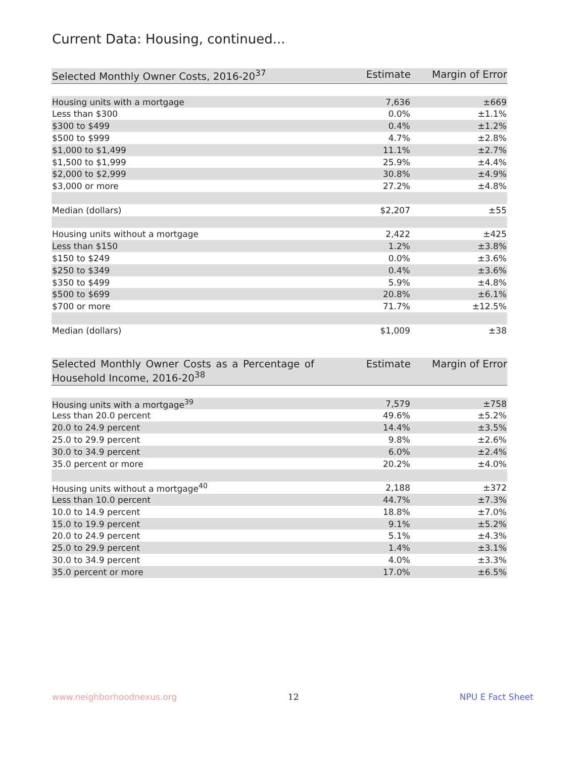Current Data: Housing, continued...
| Selected Monthly Owner Costs, 2016-20<sup>37</sup> | Estimate | Margin of Error |
| --- | --- | --- |
| Housing units with a mortgage | 7,636 | ±669 |
| Less than $300 | 0.0% | ±1.1% |
| $300 to $499 | 0.4% | ±1.2% |
| $500 to $999 | 4.7% | ±2.8% |
| $1,000 to $1,499 | 11.1% | ±2.7% |
| $1,500 to $1,999 | 25.9% | ±4.4% |
| $2,000 to $2,999 | 30.8% | ±4.9% |
| $3,000 or more | 27.2% | ±4.8% |
| Median (dollars) | $2,207 | ±55 |
| Housing units without a mortgage | 2,422 | ±425 |
| Less than $150 | 1.2% | ±3.8% |
| $150 to $249 | 0.0% | ±3.6% |
| $250 to $349 | 0.4% | ±3.6% |
| $350 to $499 | 5.9% | ±4.8% |
| $500 to $699 | 20.8% | ±6.1% |
| $700 or more | 71.7% | ±12.5% |
| Median (dollars) | $1,009 | ±38 |
| Selected Monthly Owner Costs as a Percentage of Household Income, 2016-20<sup>38</sup> | Estimate | Margin of Error |
| --- | --- | --- |
| Housing units with a mortgage<sup>39</sup> | 7,579 | ±758 |
| Less than 20.0 percent | 49.6% | ±5.2% |
| 20.0 to 24.9 percent | 14.4% | ±3.5% |
| 25.0 to 29.9 percent | 9.8% | ±2.6% |
| 30.0 to 34.9 percent | 6.0% | ±2.4% |
| 35.0 percent or more | 20.2% | ±4.0% |
| Housing units without a mortgage<sup>40</sup> | 2,188 | ±372 |
| Less than 10.0 percent | 44.7% | ±7.3% |
| 10.0 to 14.9 percent | 18.8% | ±7.0% |
| 15.0 to 19.9 percent | 9.1% | ±5.2% |
| 20.0 to 24.9 percent | 5.1% | ±4.3% |
| 25.0 to 29.9 percent | 1.4% | ±3.1% |
| 30.0 to 34.9 percent | 4.0% | ±3.3% |
| 35.0 percent or more | 17.0% | ±6.5% |
www.neighborhoodnexus.org 12 NPU E Fact Sheet